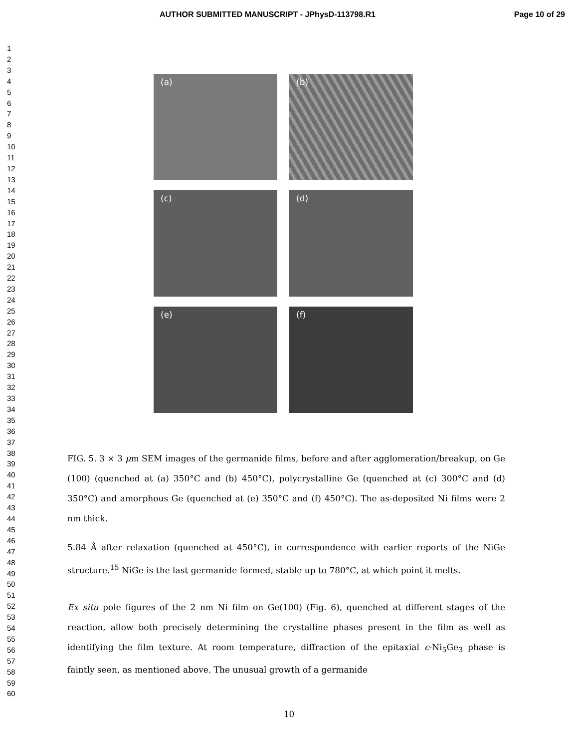AUTHOR SUBMITTED MANUSCRIPT - JPhysD-113798.R1 Page 10 of 29
1
2
3
4
5
6
7
8
9
10
11
12
13
14
15
16
17
18
19
20
21
22
23
24
25
26
27
28
29
30
31
32
33
34
35
36
37
38
39
40
41
42
43
44
45
46
47
48
49
50
51
52
53
54
55
56
57
58
59
60
(a)
(b)
(c)
(d)
(e)
(f)
FIG. 5. 3 × 3 μm SEM images of the germanide films, before and after agglomeration/breakup, on Ge (100) (quenched at (a) 350°C and (b) 450°C), polycrystalline Ge (quenched at (c) 300°C and (d) 350°C) and amorphous Ge (quenched at (e) 350°C and (f) 450°C). The as-deposited Ni films were 2 nm thick.
5.84 Å after relaxation (quenched at 450°C), in correspondence with earlier reports of the NiGe structure.<sup>15</sup> NiGe is the last germanide formed, stable up to 780°C, at which point it melts.
Ex situ pole figures of the 2 nm Ni film on Ge(100) (Fig. 6), quenched at different stages of the reaction, allow both precisely determining the crystalline phases present in the film as well as identifying the film texture. At room temperature, diffraction of the epitaxial ϵ-Ni<sub>5</sub>Ge<sub>3</sub> phase is faintly seen, as mentioned above. The unusual growth of a germanide
10